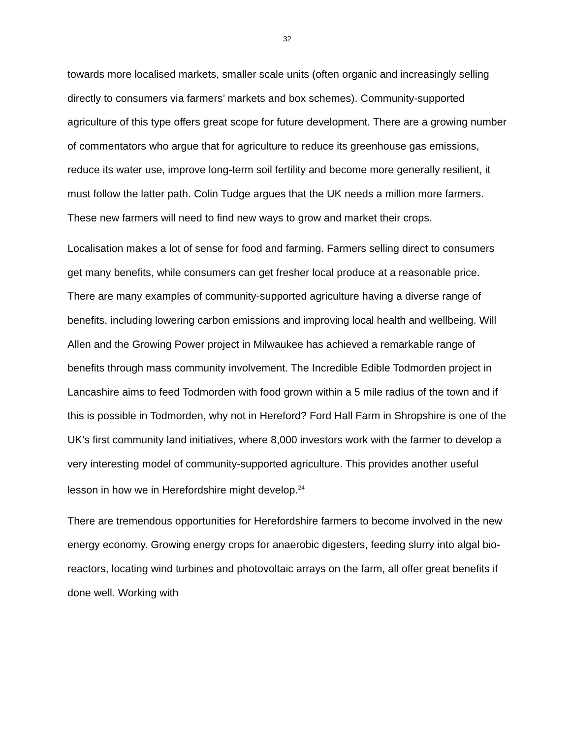32
towards more localised markets, smaller scale units (often organic and increasingly selling directly to consumers via farmers’ markets and box schemes). Community-supported agriculture of this type offers great scope for future development. There are a growing number of commentators who argue that for agriculture to reduce its greenhouse gas emissions, reduce its water use, improve long-term soil fertility and become more generally resilient, it must follow the latter path. Colin Tudge argues that the UK needs a million more farmers. These new farmers will need to find new ways to grow and market their crops.
Localisation makes a lot of sense for food and farming. Farmers selling direct to consumers get many benefits, while consumers can get fresher local produce at a reasonable price. There are many examples of community-supported agriculture having a diverse range of benefits, including lowering carbon emissions and improving local health and wellbeing. Will Allen and the Growing Power project in Milwaukee has achieved a remarkable range of benefits through mass community involvement. The Incredible Edible Todmorden project in Lancashire aims to feed Todmorden with food grown within a 5 mile radius of the town and if this is possible in Todmorden, why not in Hereford? Ford Hall Farm in Shropshire is one of the UK’s first community land initiatives, where 8,000 investors work with the farmer to develop a very interesting model of community-supported agriculture. This provides another useful lesson in how we in Herefordshire might develop.<sup>24</sup>
There are tremendous opportunities for Herefordshire farmers to become involved in the new energy economy. Growing energy crops for anaerobic digesters, feeding slurry into algal bio-reactors, locating wind turbines and photovoltaic arrays on the farm, all offer great benefits if done well. Working with